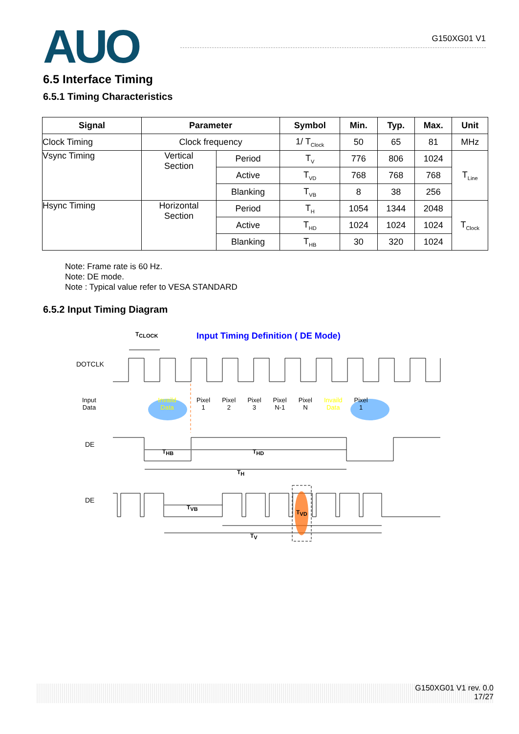AUO
G150XG01 V1
6.5 Interface Timing
6.5.1 Timing Characteristics
| Signal | Parameter | | Symbol | Min. | Typ. | Max. | Unit |
| --- | --- | --- | --- | --- | --- | --- | --- |
| Clock Timing | Clock frequency | | 1/ T<sub>Clock</sub> | 50 | 65 | 81 | MHz |
| Vsync Timing | Vertical Section | Period | T<sub>V</sub> | 776 | 806 | 1024 | T<sub>Line</sub> |
| | | Active | T<sub>VD</sub> | 768 | 768 | 768 | |
| | | Blanking | T<sub>VB</sub> | 8 | 38 | 256 | |
| Hsync Timing | Horizontal Section | Period | T<sub>H</sub> | 1054 | 1344 | 2048 | T<sub>Clock</sub> |
| | | Active | T<sub>HD</sub> | 1024 | 1024 | 1024 | |
| | | Blanking | T<sub>HB</sub> | 30 | 320 | 1024 | |
Note: Frame rate is 60 Hz.
Note: DE mode.
Note : Typical value refer to VESA STANDARD
6.5.2 Input Timing Diagram
T<sub>CLOCK</sub>
Input Timing Definition ( DE Mode)
DOTCLK
Input
Data
Invaild Data
Pixel
1 Pixel
2 Pixel
3 Pixel
N-1 Pixel
N Invaild
Data Pixel
1
DE
T<sub>HB</sub> T<sub>HD</sub>
T<sub>H</sub>
DE
T<sub>VB</sub>
T<sub>VD</sub>
T<sub>V</sub>
G150XG01 V1 rev. 0.0
17/27